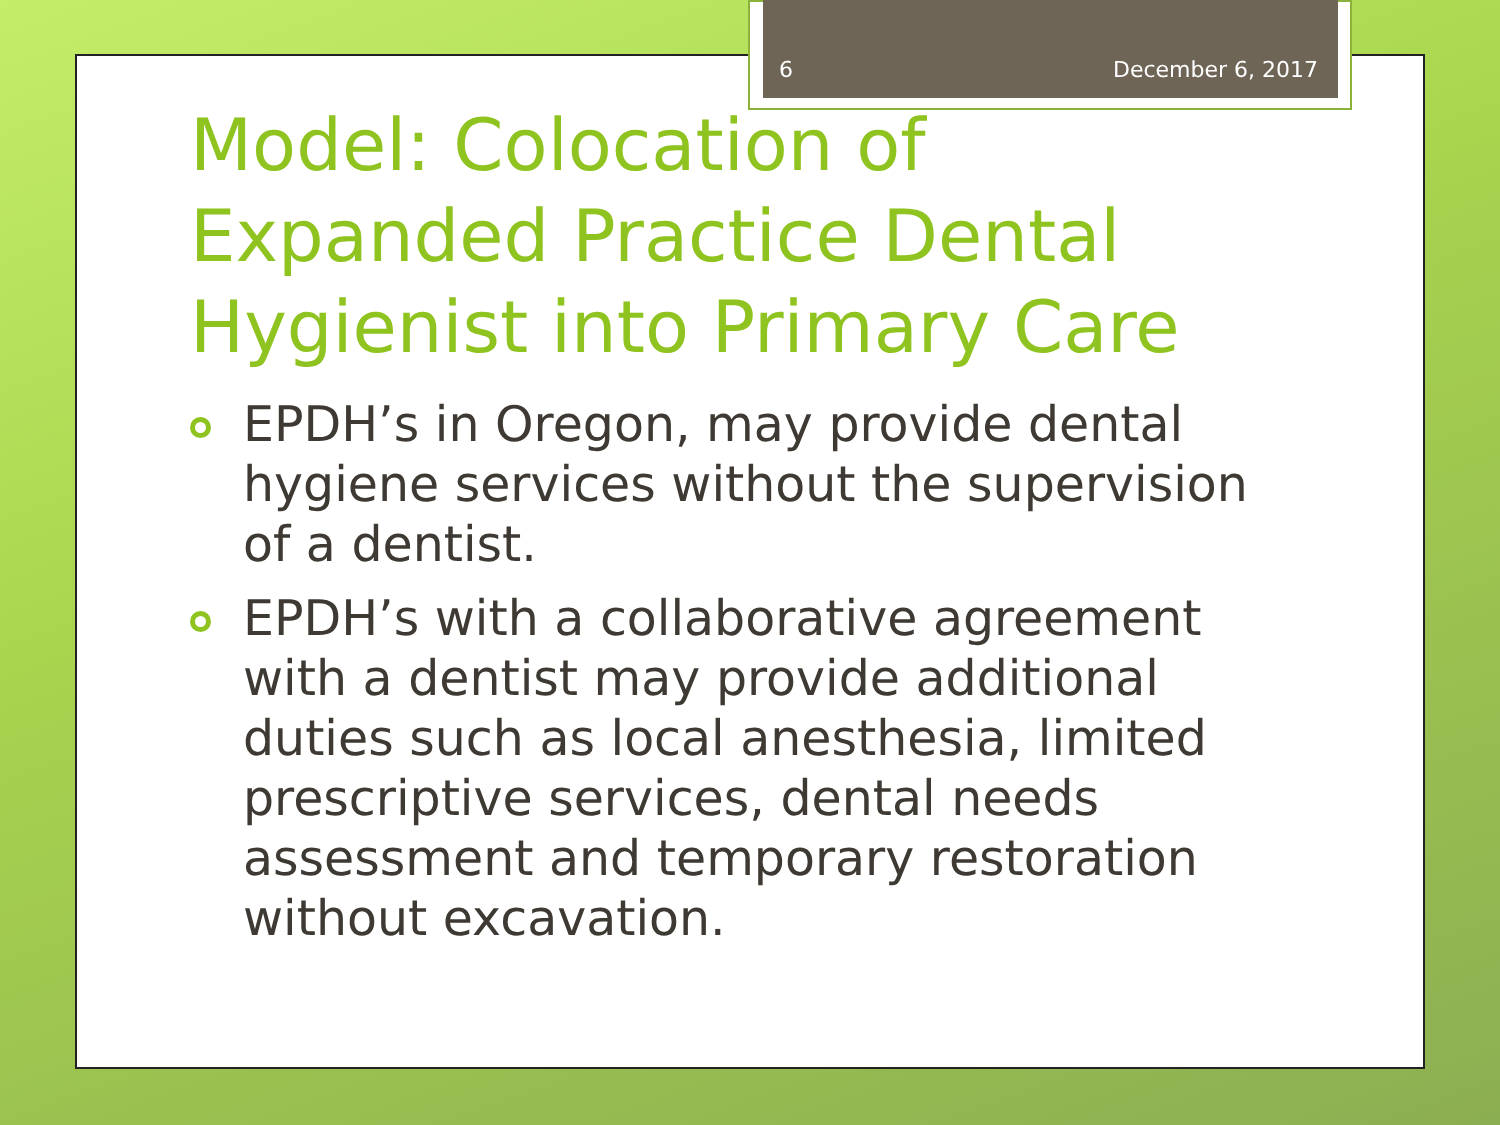6 December 6, 2017
Model: Colocation of Expanded Practice Dental Hygienist into Primary Care
EPDH’s in Oregon, may provide dental hygiene services without the supervision of a dentist.
EPDH’s with a collaborative agreement with a dentist may provide additional duties such as local anesthesia, limited prescriptive services, dental needs assessment and temporary restoration without excavation.